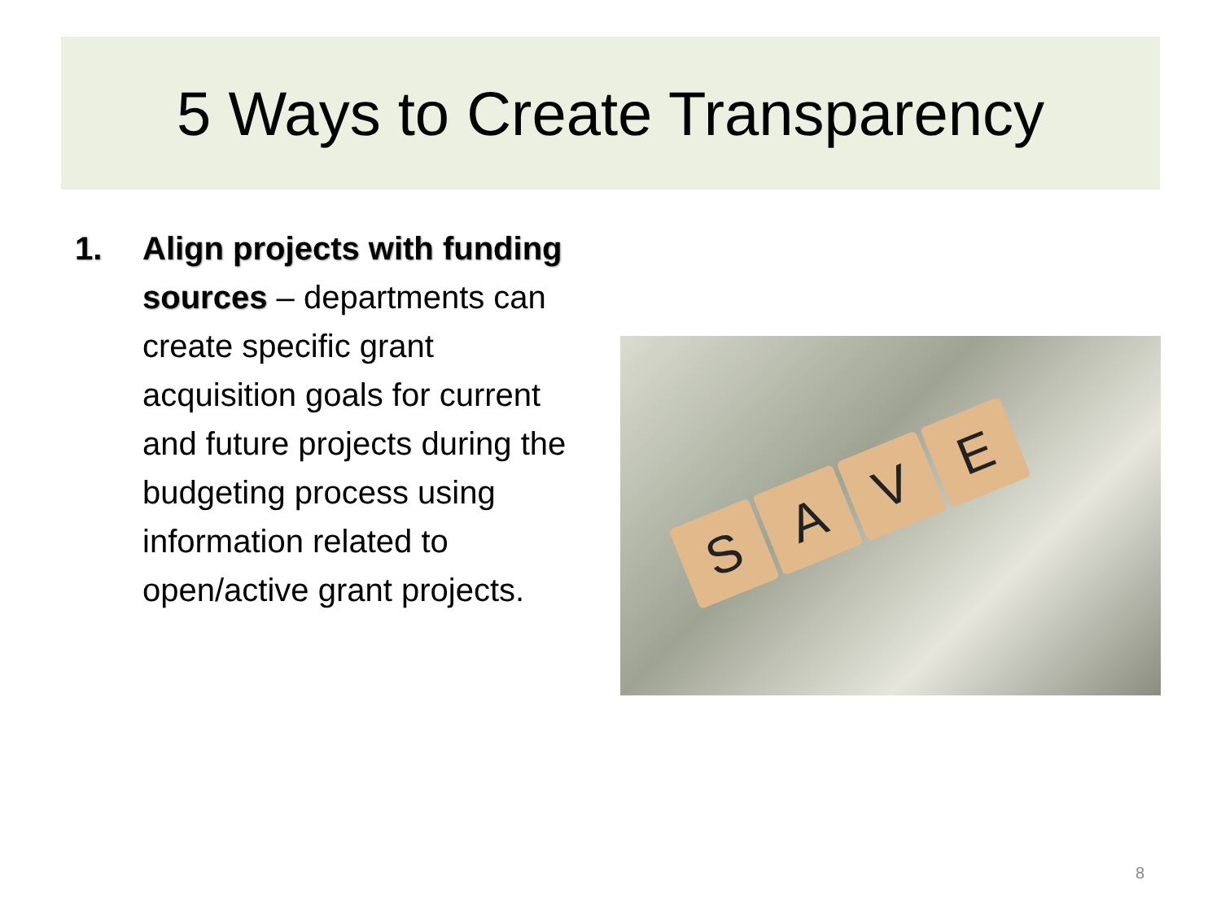5 Ways to Create Transparency
1. Align projects with funding sources – departments can create specific grant acquisition goals for current and future projects during the budgeting process using information related to open/active grant projects.
S
A
V
E
8